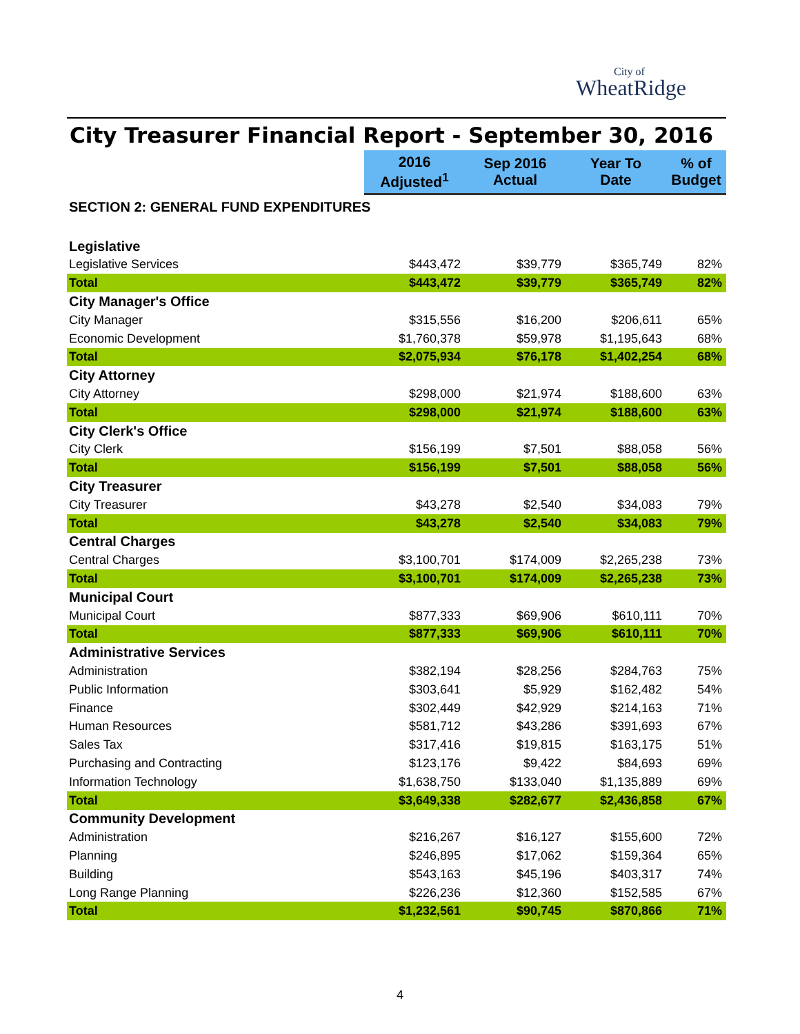City of
WheatRidge
City Treasurer Financial Report - September 30, 2016
| | 2016 Adjusted<sup>1</sup> | Sep 2016 Actual | Year To Date | % of Budget |
| --- | --- | --- | --- | --- |
| SECTION 2: GENERAL FUND EXPENDITURES | | | | |
| Legislative | | | | |
| Legislative Services | $443,472 | $39,779 | $365,749 | 82% |
| Total | $443,472 | $39,779 | $365,749 | 82% |
| City Manager's Office | | | | |
| City Manager | $315,556 | $16,200 | $206,611 | 65% |
| Economic Development | $1,760,378 | $59,978 | $1,195,643 | 68% |
| Total | $2,075,934 | $76,178 | $1,402,254 | 68% |
| City Attorney | | | | |
| City Attorney | $298,000 | $21,974 | $188,600 | 63% |
| Total | $298,000 | $21,974 | $188,600 | 63% |
| City Clerk's Office | | | | |
| City Clerk | $156,199 | $7,501 | $88,058 | 56% |
| Total | $156,199 | $7,501 | $88,058 | 56% |
| City Treasurer | | | | |
| City Treasurer | $43,278 | $2,540 | $34,083 | 79% |
| Total | $43,278 | $2,540 | $34,083 | 79% |
| Central Charges | | | | |
| Central Charges | $3,100,701 | $174,009 | $2,265,238 | 73% |
| Total | $3,100,701 | $174,009 | $2,265,238 | 73% |
| Municipal Court | | | | |
| Municipal Court | $877,333 | $69,906 | $610,111 | 70% |
| Total | $877,333 | $69,906 | $610,111 | 70% |
| Administrative Services | | | | |
| Administration | $382,194 | $28,256 | $284,763 | 75% |
| Public Information | $303,641 | $5,929 | $162,482 | 54% |
| Finance | $302,449 | $42,929 | $214,163 | 71% |
| Human Resources | $581,712 | $43,286 | $391,693 | 67% |
| Sales Tax | $317,416 | $19,815 | $163,175 | 51% |
| Purchasing and Contracting | $123,176 | $9,422 | $84,693 | 69% |
| Information Technology | $1,638,750 | $133,040 | $1,135,889 | 69% |
| Total | $3,649,338 | $282,677 | $2,436,858 | 67% |
| Community Development | | | | |
| Administration | $216,267 | $16,127 | $155,600 | 72% |
| Planning | $246,895 | $17,062 | $159,364 | 65% |
| Building | $543,163 | $45,196 | $403,317 | 74% |
| Long Range Planning | $226,236 | $12,360 | $152,585 | 67% |
| Total | $1,232,561 | $90,745 | $870,866 | 71% |
4